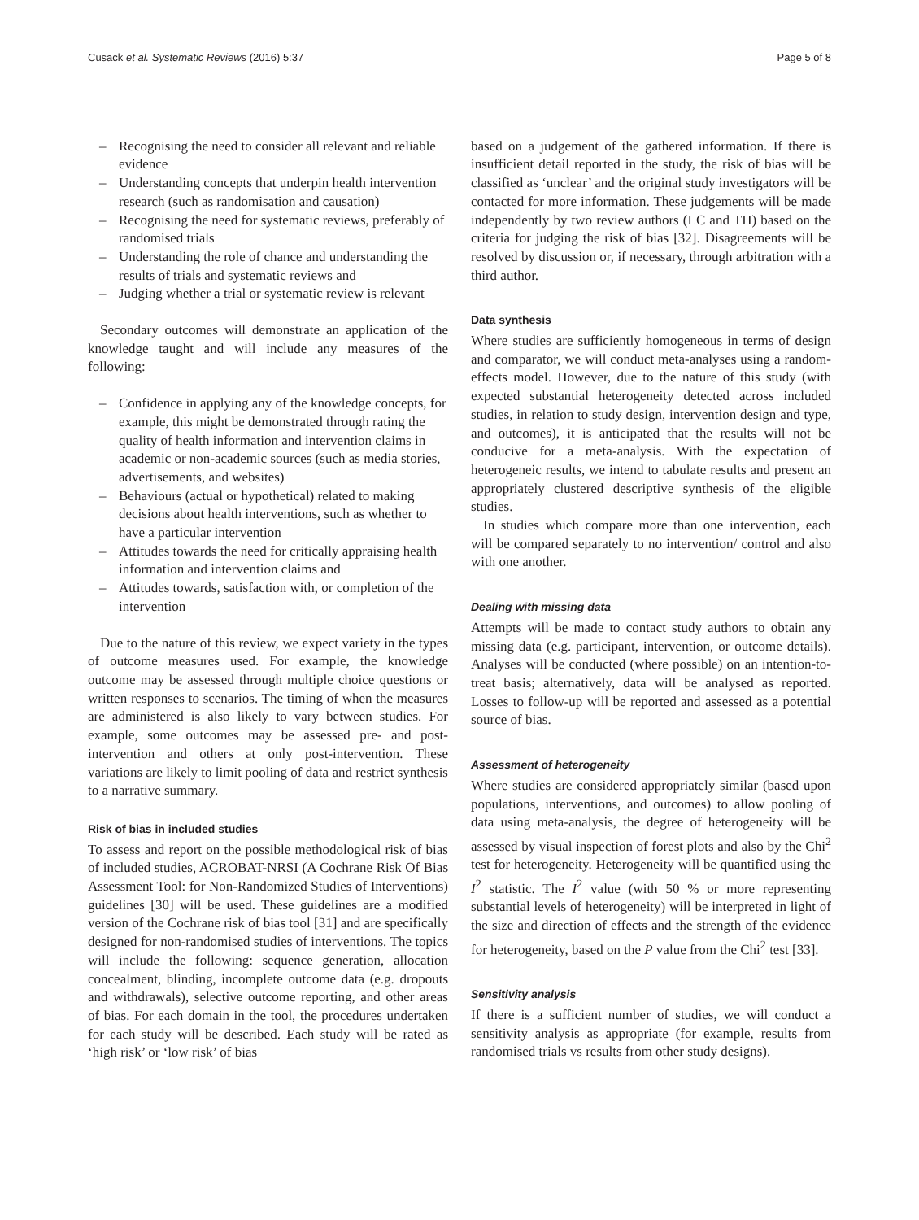Cusack et al. Systematic Reviews (2016) 5:37
Page 5 of 8
– Recognising the need to consider all relevant and reliable evidence
– Understanding concepts that underpin health intervention research (such as randomisation and causation)
– Recognising the need for systematic reviews, preferably of randomised trials
– Understanding the role of chance and understanding the results of trials and systematic reviews and
– Judging whether a trial or systematic review is relevant
Secondary outcomes will demonstrate an application of the knowledge taught and will include any measures of the following:
– Confidence in applying any of the knowledge concepts, for example, this might be demonstrated through rating the quality of health information and intervention claims in academic or non-academic sources (such as media stories, advertisements, and websites)
– Behaviours (actual or hypothetical) related to making decisions about health interventions, such as whether to have a particular intervention
– Attitudes towards the need for critically appraising health information and intervention claims and
– Attitudes towards, satisfaction with, or completion of the intervention
Due to the nature of this review, we expect variety in the types of outcome measures used. For example, the knowledge outcome may be assessed through multiple choice questions or written responses to scenarios. The timing of when the measures are administered is also likely to vary between studies. For example, some outcomes may be assessed pre- and post-intervention and others at only post-intervention. These variations are likely to limit pooling of data and restrict synthesis to a narrative summary.
Risk of bias in included studies
To assess and report on the possible methodological risk of bias of included studies, ACROBAT-NRSI (A Cochrane Risk Of Bias Assessment Tool: for Non-Randomized Studies of Interventions) guidelines [30] will be used. These guidelines are a modified version of the Cochrane risk of bias tool [31] and are specifically designed for non-randomised studies of interventions. The topics will include the following: sequence generation, allocation concealment, blinding, incomplete outcome data (e.g. dropouts and withdrawals), selective outcome reporting, and other areas of bias. For each domain in the tool, the procedures undertaken for each study will be described. Each study will be rated as ‘high risk’ or ‘low risk’ of bias
based on a judgement of the gathered information. If there is insufficient detail reported in the study, the risk of bias will be classified as ‘unclear’ and the original study investigators will be contacted for more information. These judgements will be made independently by two review authors (LC and TH) based on the criteria for judging the risk of bias [32]. Disagreements will be resolved by discussion or, if necessary, through arbitration with a third author.
Data synthesis
Where studies are sufficiently homogeneous in terms of design and comparator, we will conduct meta-analyses using a random-effects model. However, due to the nature of this study (with expected substantial heterogeneity detected across included studies, in relation to study design, intervention design and type, and outcomes), it is anticipated that the results will not be conducive for a meta-analysis. With the expectation of heterogeneic results, we intend to tabulate results and present an appropriately clustered descriptive synthesis of the eligible studies.
In studies which compare more than one intervention, each will be compared separately to no intervention/ control and also with one another.
Dealing with missing data
Attempts will be made to contact study authors to obtain any missing data (e.g. participant, intervention, or outcome details). Analyses will be conducted (where possible) on an intention-to-treat basis; alternatively, data will be analysed as reported. Losses to follow-up will be reported and assessed as a potential source of bias.
Assessment of heterogeneity
Where studies are considered appropriately similar (based upon populations, interventions, and outcomes) to allow pooling of data using meta-analysis, the degree of heterogeneity will be assessed by visual inspection of forest plots and also by the Chi<sup>2</sup> test for heterogeneity. Heterogeneity will be quantified using the I<sup>2</sup> statistic. The I<sup>2</sup> value (with 50 % or more representing substantial levels of heterogeneity) will be interpreted in light of the size and direction of effects and the strength of the evidence for heterogeneity, based on the P value from the Chi<sup>2</sup> test [33].
Sensitivity analysis
If there is a sufficient number of studies, we will conduct a sensitivity analysis as appropriate (for example, results from randomised trials vs results from other study designs).